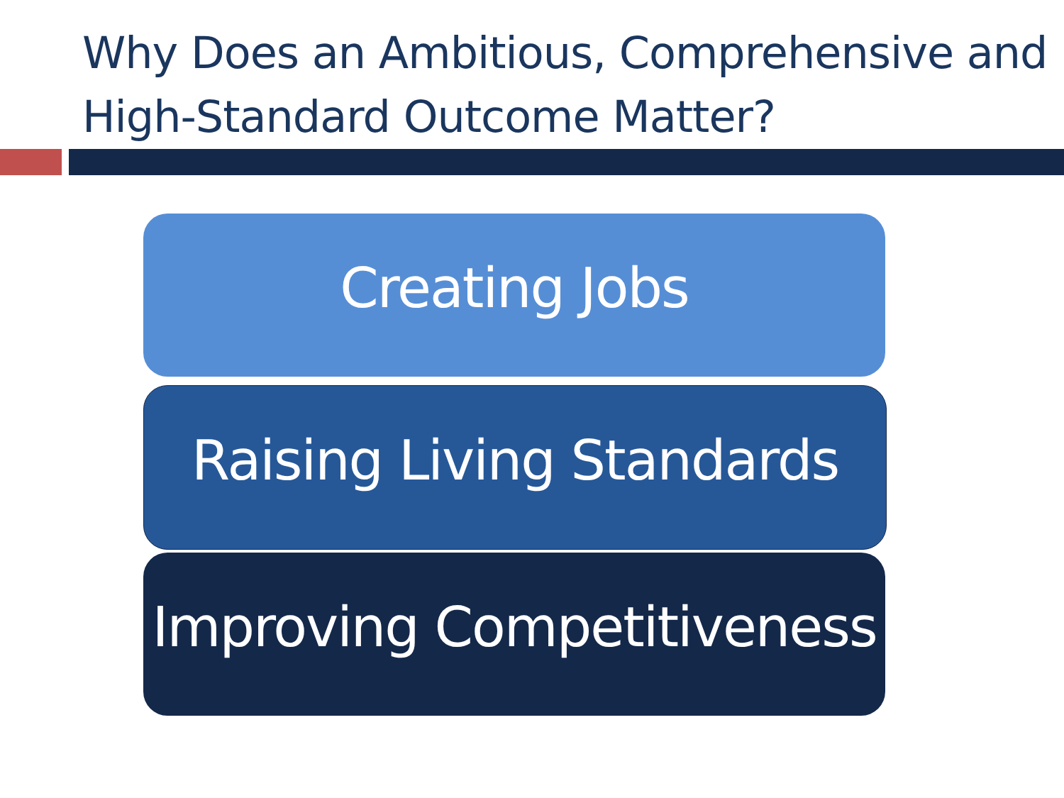Why Does an Ambitious, Comprehensive and High-Standard Outcome Matter?
Creating Jobs
Raising Living Standards
Improving Competitiveness